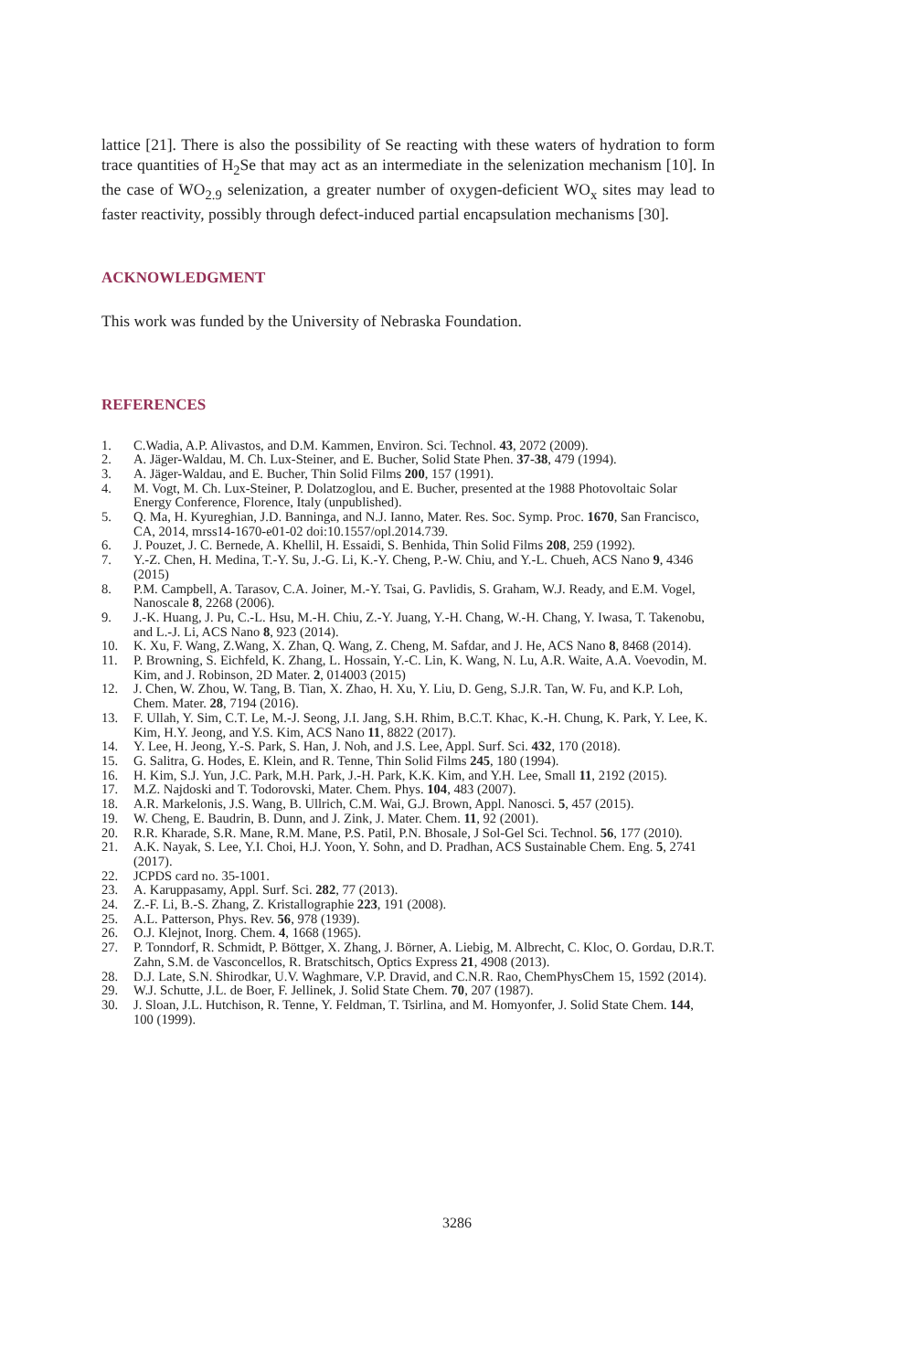lattice [21]. There is also the possibility of Se reacting with these waters of hydration to form trace quantities of H<sub>2</sub>Se that may act as an intermediate in the selenization mechanism [10]. In the case of WO<sub>2.9</sub> selenization, a greater number of oxygen-deficient WO<sub>x</sub> sites may lead to faster reactivity, possibly through defect-induced partial encapsulation mechanisms [30].
ACKNOWLEDGMENT
This work was funded by the University of Nebraska Foundation.
REFERENCES
1. C.Wadia, A.P. Alivastos, and D.M. Kammen, Environ. Sci. Technol. 43, 2072 (2009).
2. A. Jäger-Waldau, M. Ch. Lux-Steiner, and E. Bucher, Solid State Phen. 37-38, 479 (1994).
3. A. Jäger-Waldau, and E. Bucher, Thin Solid Films 200, 157 (1991).
4. M. Vogt, M. Ch. Lux-Steiner, P. Dolatzoglou, and E. Bucher, presented at the 1988 Photovoltaic Solar Energy Conference, Florence, Italy (unpublished).
5. Q. Ma, H. Kyureghian, J.D. Banninga, and N.J. Ianno, Mater. Res. Soc. Symp. Proc. 1670, San Francisco, CA, 2014, mrss14-1670-e01-02 doi:10.1557/opl.2014.739.
6. J. Pouzet, J. C. Bernede, A. Khellil, H. Essaidi, S. Benhida, Thin Solid Films 208, 259 (1992).
7. Y.-Z. Chen, H. Medina, T.-Y. Su, J.-G. Li, K.-Y. Cheng, P.-W. Chiu, and Y.-L. Chueh, ACS Nano 9, 4346 (2015)
8. P.M. Campbell, A. Tarasov, C.A. Joiner, M.-Y. Tsai, G. Pavlidis, S. Graham, W.J. Ready, and E.M. Vogel, Nanoscale 8, 2268 (2006).
9. J.-K. Huang, J. Pu, C.-L. Hsu, M.-H. Chiu, Z.-Y. Juang, Y.-H. Chang, W.-H. Chang, Y. Iwasa, T. Takenobu, and L.-J. Li, ACS Nano 8, 923 (2014).
10. K. Xu, F. Wang, Z.Wang, X. Zhan, Q. Wang, Z. Cheng, M. Safdar, and J. He, ACS Nano 8, 8468 (2014).
11. P. Browning, S. Eichfeld, K. Zhang, L. Hossain, Y.-C. Lin, K. Wang, N. Lu, A.R. Waite, A.A. Voevodin, M. Kim, and J. Robinson, 2D Mater. 2, 014003 (2015)
12. J. Chen, W. Zhou, W. Tang, B. Tian, X. Zhao, H. Xu, Y. Liu, D. Geng, S.J.R. Tan, W. Fu, and K.P. Loh, Chem. Mater. 28, 7194 (2016).
13. F. Ullah, Y. Sim, C.T. Le, M.-J. Seong, J.I. Jang, S.H. Rhim, B.C.T. Khac, K.-H. Chung, K. Park, Y. Lee, K. Kim, H.Y. Jeong, and Y.S. Kim, ACS Nano 11, 8822 (2017).
14. Y. Lee, H. Jeong, Y.-S. Park, S. Han, J. Noh, and J.S. Lee, Appl. Surf. Sci. 432, 170 (2018).
15. G. Salitra, G. Hodes, E. Klein, and R. Tenne, Thin Solid Films 245, 180 (1994).
16. H. Kim, S.J. Yun, J.C. Park, M.H. Park, J.-H. Park, K.K. Kim, and Y.H. Lee, Small 11, 2192 (2015).
17. M.Z. Najdoski and T. Todorovski, Mater. Chem. Phys. 104, 483 (2007).
18. A.R. Markelonis, J.S. Wang, B. Ullrich, C.M. Wai, G.J. Brown, Appl. Nanosci. 5, 457 (2015).
19. W. Cheng, E. Baudrin, B. Dunn, and J. Zink, J. Mater. Chem. 11, 92 (2001).
20. R.R. Kharade, S.R. Mane, R.M. Mane, P.S. Patil, P.N. Bhosale, J Sol-Gel Sci. Technol. 56, 177 (2010).
21. A.K. Nayak, S. Lee, Y.I. Choi, H.J. Yoon, Y. Sohn, and D. Pradhan, ACS Sustainable Chem. Eng. 5, 2741 (2017).
22. JCPDS card no. 35-1001.
23. A. Karuppasamy, Appl. Surf. Sci. 282, 77 (2013).
24. Z.-F. Li, B.-S. Zhang, Z. Kristallographie 223, 191 (2008).
25. A.L. Patterson, Phys. Rev. 56, 978 (1939).
26. O.J. Klejnot, Inorg. Chem. 4, 1668 (1965).
27. P. Tonndorf, R. Schmidt, P. Böttger, X. Zhang, J. Börner, A. Liebig, M. Albrecht, C. Kloc, O. Gordau, D.R.T. Zahn, S.M. de Vasconcellos, R. Bratschitsch, Optics Express 21, 4908 (2013).
28. D.J. Late, S.N. Shirodkar, U.V. Waghmare, V.P. Dravid, and C.N.R. Rao, ChemPhysChem 15, 1592 (2014).
29. W.J. Schutte, J.L. de Boer, F. Jellinek, J. Solid State Chem. 70, 207 (1987).
30. J. Sloan, J.L. Hutchison, R. Tenne, Y. Feldman, T. Tsirlina, and M. Homyonfer, J. Solid State Chem. 144, 100 (1999).
3286